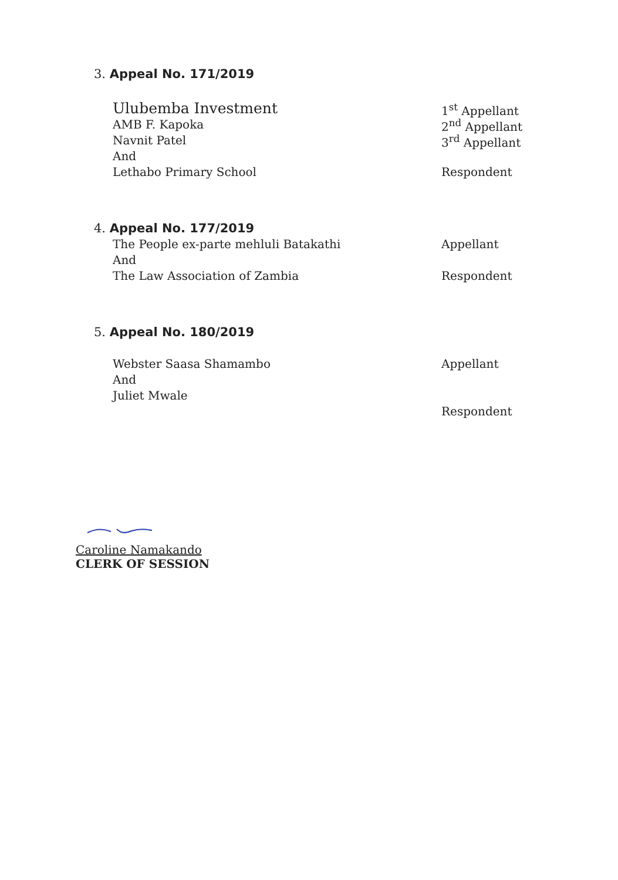3. Appeal No. 171/2019
Ulubemba Investment 1<sup>st</sup> Appellant
AMB F. Kapoka 2<sup>nd</sup> Appellant
Navnit Patel 3<sup>rd</sup> Appellant
And
Lethabo Primary School Respondent
4. Appeal No. 177/2019
The People ex-parte mehluli Batakathi Appellant
And
The Law Association of Zambia Respondent
5. Appeal No. 180/2019
Webster Saasa Shamambo Appellant
And
Juliet Mwale
Respondent
Caroline Namakando
CLERK OF SESSION